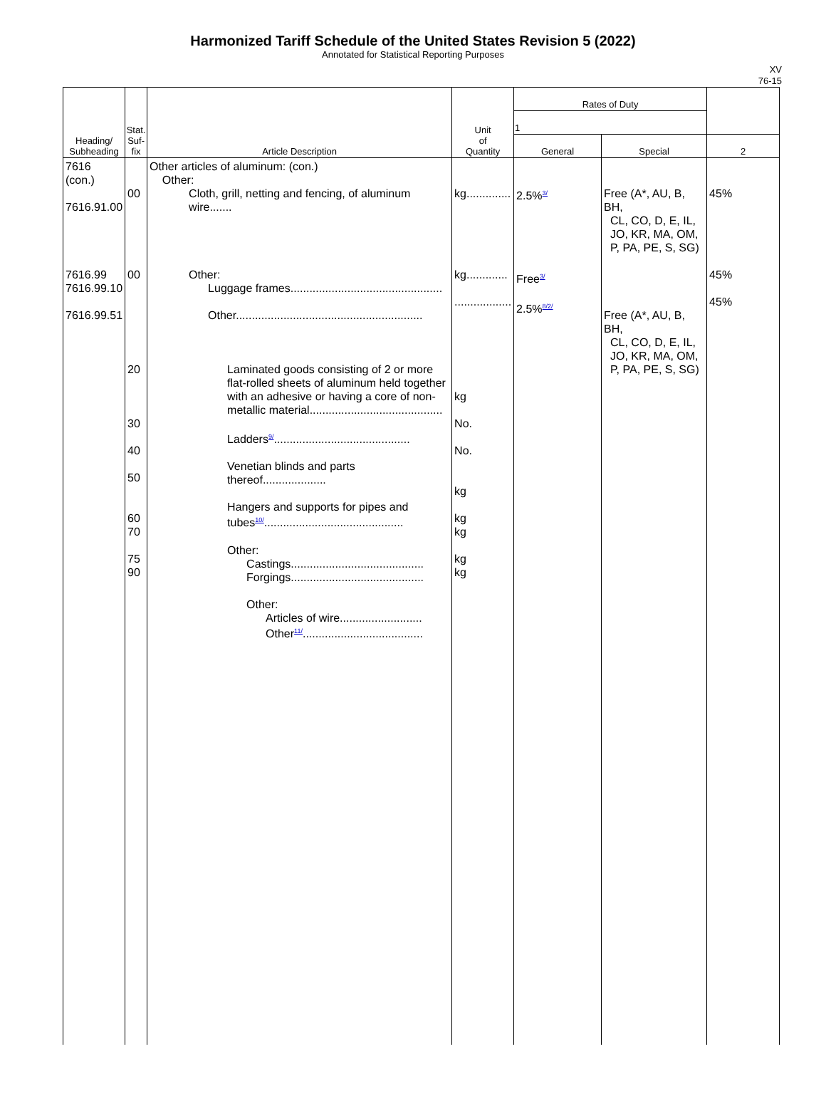Harmonized Tariff Schedule of the United States Revision 5 (2022)
Annotated for Statistical Reporting Purposes
XV
76-15
| Heading/ Subheading | Stat. Suf- fix | Article Description | Unit of Quantity | Rates of Duty | | |
| --- | --- | --- | --- | --- | --- | --- |
| | | | | 1 | | |
| | | | | General | Special | 2 |
| 7616 (con.) 7616.91.00 7616.99 7616.99.10 7616.99.51 | 00 00 20 30 40 50 60 70 75 90 | Other articles of aluminum: (con.) Other: Cloth, grill, netting and fencing, of aluminum wire....... Other: Luggage frames................................................ Other........................................................... Laminated goods consisting of 2 or more flat-rolled sheets of aluminum held together with an adhesive or having a core of non-metallic material.......................................... Ladders<sup>9/</sup>........................................... Venetian blinds and parts thereof.................... Hangers and supports for pipes and tubes<sup>10/</sup>............................................ Other: Castings.......................................... Forgings.......................................... Other: Articles of wire.......................... Other<sup>11/</sup>...................................... | kg.............. kg............. .................. kg No. No. kg kg kg kg kg | 2.5%<sup>3/</sup> Free<sup>3/</sup> 2.5%<sup>8/2/</sup> | Free (A*, AU, B, BH, CL, CO, D, E, IL, JO, KR, MA, OM, P, PA, PE, S, SG) Free (A*, AU, B, BH, CL, CO, D, E, IL, JO, KR, MA, OM, P, PA, PE, S, SG) | 45% 45% 45% |